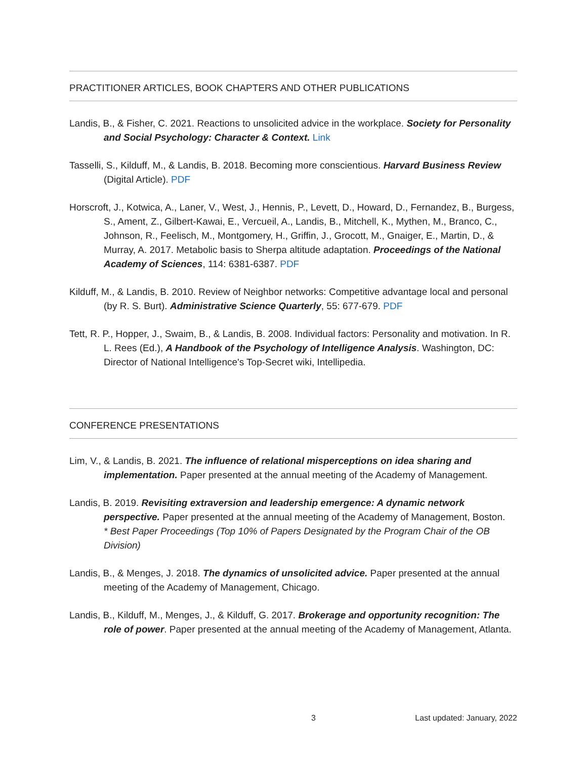PRACTITIONER ARTICLES, BOOK CHAPTERS AND OTHER PUBLICATIONS
Landis, B., & Fisher, C. 2021. Reactions to unsolicited advice in the workplace. Society for Personality and Social Psychology: Character & Context. Link
Tasselli, S., Kilduff, M., & Landis, B. 2018. Becoming more conscientious. Harvard Business Review (Digital Article). PDF
Horscroft, J., Kotwica, A., Laner, V., West, J., Hennis, P., Levett, D., Howard, D., Fernandez, B., Burgess, S., Ament, Z., Gilbert-Kawai, E., Vercueil, A., Landis, B., Mitchell, K., Mythen, M., Branco, C., Johnson, R., Feelisch, M., Montgomery, H., Griffin, J., Grocott, M., Gnaiger, E., Martin, D., & Murray, A. 2017. Metabolic basis to Sherpa altitude adaptation. Proceedings of the National Academy of Sciences, 114: 6381-6387. PDF
Kilduff, M., & Landis, B. 2010. Review of Neighbor networks: Competitive advantage local and personal (by R. S. Burt). Administrative Science Quarterly, 55: 677-679. PDF
Tett, R. P., Hopper, J., Swaim, B., & Landis, B. 2008. Individual factors: Personality and motivation. In R. L. Rees (Ed.), A Handbook of the Psychology of Intelligence Analysis. Washington, DC: Director of National Intelligence's Top-Secret wiki, Intellipedia.
CONFERENCE PRESENTATIONS
Lim, V., & Landis, B. 2021. The influence of relational misperceptions on idea sharing and implementation. Paper presented at the annual meeting of the Academy of Management.
Landis, B. 2019. Revisiting extraversion and leadership emergence: A dynamic network perspective. Paper presented at the annual meeting of the Academy of Management, Boston.
* Best Paper Proceedings (Top 10% of Papers Designated by the Program Chair of the OB Division)
Landis, B., & Menges, J. 2018. The dynamics of unsolicited advice. Paper presented at the annual meeting of the Academy of Management, Chicago.
Landis, B., Kilduff, M., Menges, J., & Kilduff, G. 2017. Brokerage and opportunity recognition: The role of power. Paper presented at the annual meeting of the Academy of Management, Atlanta.
3 Last updated: January, 2022